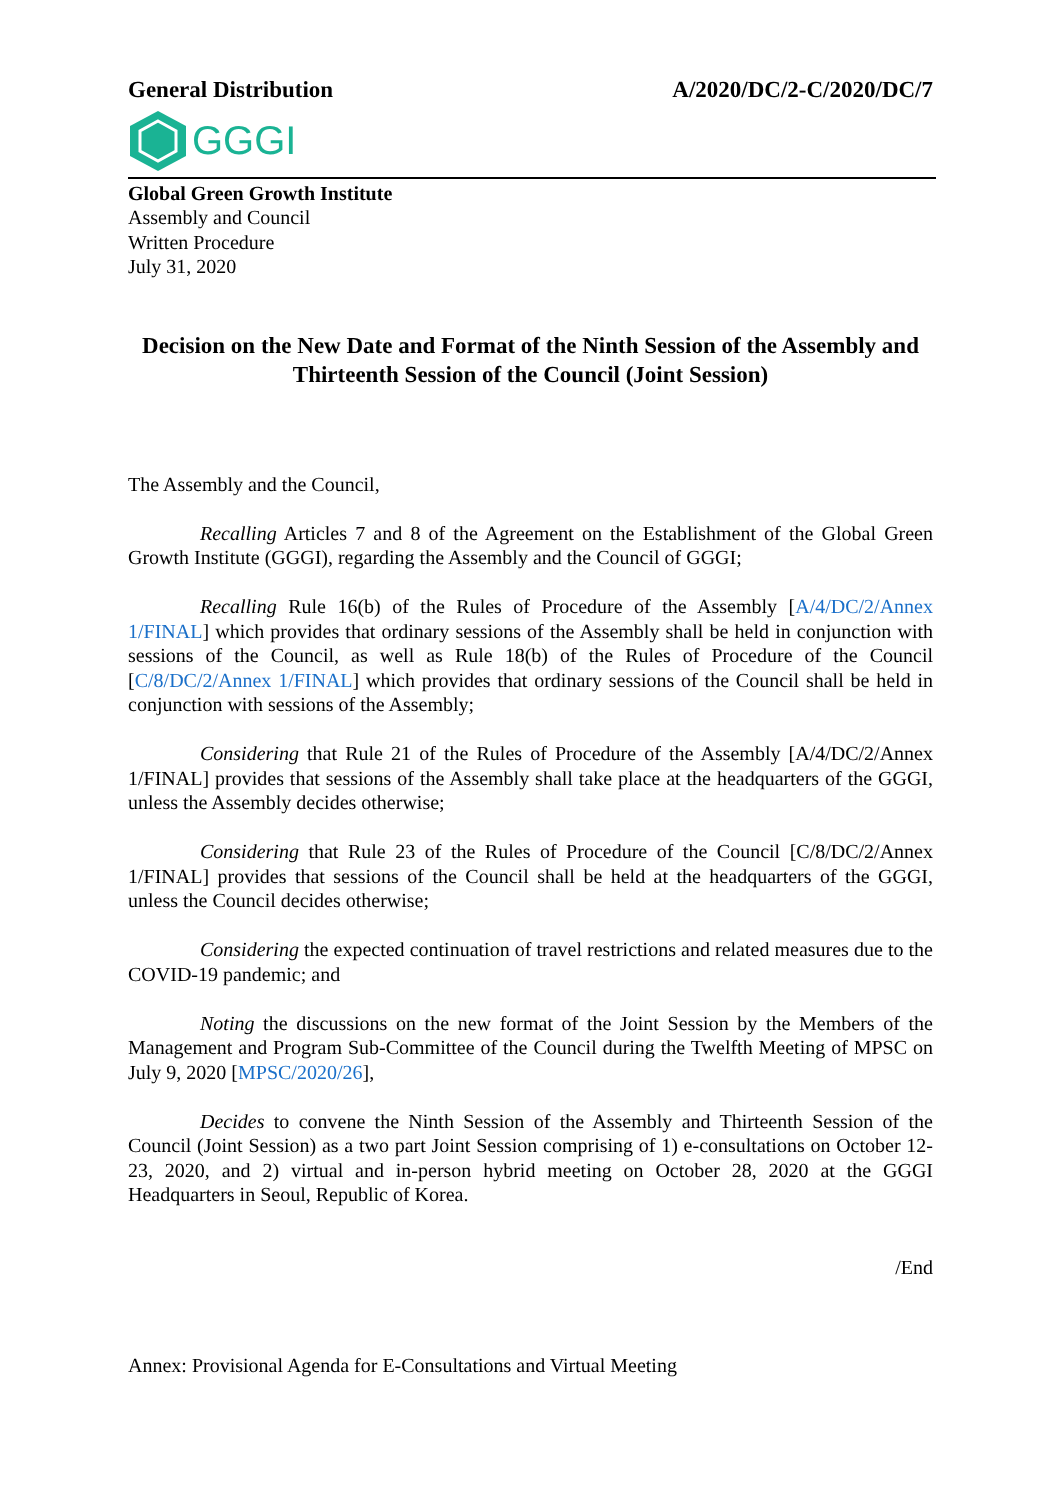General Distribution A/2020/DC/2-C/2020/DC/7
GGGI
Global Green Growth Institute
Assembly and Council
Written Procedure
July 31, 2020
Decision on the New Date and Format of the Ninth Session of the Assembly and Thirteenth Session of the Council (Joint Session)
The Assembly and the Council,
Recalling Articles 7 and 8 of the Agreement on the Establishment of the Global Green Growth Institute (GGGI), regarding the Assembly and the Council of GGGI;
Recalling Rule 16(b) of the Rules of Procedure of the Assembly [A/4/DC/2/Annex 1/FINAL] which provides that ordinary sessions of the Assembly shall be held in conjunction with sessions of the Council, as well as Rule 18(b) of the Rules of Procedure of the Council [C/8/DC/2/Annex 1/FINAL] which provides that ordinary sessions of the Council shall be held in conjunction with sessions of the Assembly;
Considering that Rule 21 of the Rules of Procedure of the Assembly [A/4/DC/2/Annex 1/FINAL] provides that sessions of the Assembly shall take place at the headquarters of the GGGI, unless the Assembly decides otherwise;
Considering that Rule 23 of the Rules of Procedure of the Council [C/8/DC/2/Annex 1/FINAL] provides that sessions of the Council shall be held at the headquarters of the GGGI, unless the Council decides otherwise;
Considering the expected continuation of travel restrictions and related measures due to the COVID-19 pandemic; and
Noting the discussions on the new format of the Joint Session by the Members of the Management and Program Sub-Committee of the Council during the Twelfth Meeting of MPSC on July 9, 2020 [MPSC/2020/26],
Decides to convene the Ninth Session of the Assembly and Thirteenth Session of the Council (Joint Session) as a two part Joint Session comprising of 1) e-consultations on October 12-23, 2020, and 2) virtual and in-person hybrid meeting on October 28, 2020 at the GGGI Headquarters in Seoul, Republic of Korea.
/End
Annex: Provisional Agenda for E-Consultations and Virtual Meeting